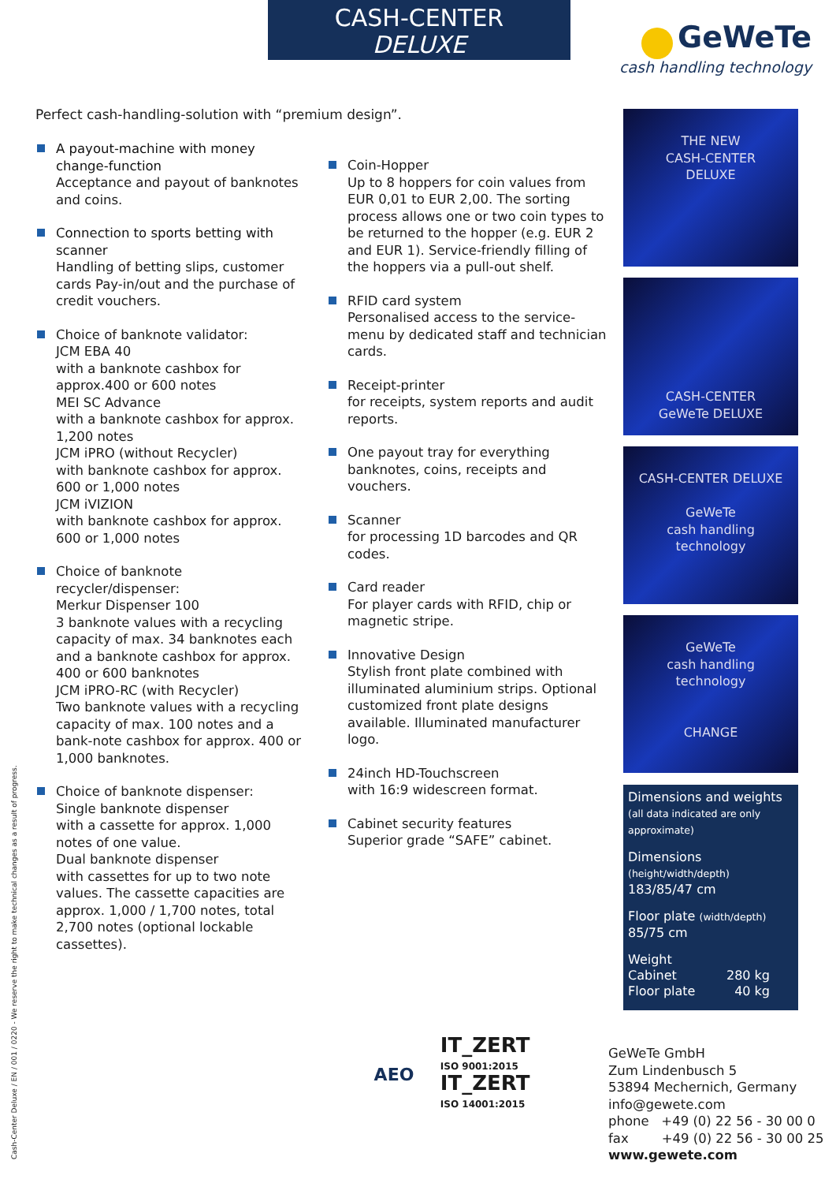CASH-CENTER
DELUXE
GeWeTe
cash handling technology
Perfect cash-handling-solution with “premium design”.
A payout-machine with money change-function
Acceptance and payout of banknotes and coins.
Connection to sports betting with scanner
Handling of betting slips, customer cards Pay-in/out and the purchase of credit vouchers.
Choice of banknote validator:
JCM EBA 40
with a banknote cashbox for approx.400 or 600 notes
MEI SC Advance
with a banknote cashbox for approx. 1,200 notes
JCM iPRO (without Recycler)
with banknote cashbox for approx. 600 or 1,000 notes
JCM iVIZION
with banknote cashbox for approx. 600 or 1,000 notes
Choice of banknote recycler/dispenser:
Merkur Dispenser 100
3 banknote values with a recycling capacity of max. 34 banknotes each and a banknote cashbox for approx. 400 or 600 banknotes
JCM iPRO-RC (with Recycler)
Two banknote values with a recycling capacity of max. 100 notes and a bank-note cashbox for approx. 400 or 1,000 banknotes.
Choice of banknote dispenser:
Single banknote dispenser
with a cassette for approx. 1,000 notes of one value.
Dual banknote dispenser
with cassettes for up to two note values. The cassette capacities are approx. 1,000 / 1,700 notes, total 2,700 notes (optional lockable cassettes).
Coin-Hopper
Up to 8 hoppers for coin values from EUR 0,01 to EUR 2,00. The sorting process allows one or two coin types to be returned to the hopper (e.g. EUR 2 and EUR 1). Service-friendly filling of the hoppers via a pull-out shelf.
RFID card system
Personalised access to the service-menu by dedicated staff and technician cards.
Receipt-printer
for receipts, system reports and audit reports.
One payout tray for everything
banknotes, coins, receipts and vouchers.
Scanner
for processing 1D barcodes and QR codes.
Card reader
For player cards with RFID, chip or magnetic stripe.
Innovative Design
Stylish front plate combined with illuminated aluminium strips. Optional customized front plate designs available. Illuminated manufacturer logo.
24inch HD-Touchscreen
with 16:9 widescreen format.
Cabinet security features
Superior grade “SAFE” cabinet.
THE NEW
CASH-CENTER
DELUXE
CASH-CENTER
GeWeTe DELUXE
CASH-CENTER DELUXE
GeWeTe
cash handling technology
GeWeTe
cash handling technology
CHANGE
Dimensions and weights
(all data indicated are only approximate)
Dimensions
(height/width/depth)
183/85/47 cm
Floor plate (width/depth)
85/75 cm
Weight
| Cabinet | 280 kg |
| Floor plate | 40 kg |
Cash-Center Deluxe / EN / 001 / 0220 - We reserve the right to make technical changes as a result of progress.
AEO IT_ZERT
ISO 9001:2015
IT_ZERT
ISO 14001:2015
GeWeTe GmbH
Zum Lindenbusch 5
53894 Mechernich, Germany
info@gewete.com
phone +49 (0) 22 56 - 30 00 0
fax +49 (0) 22 56 - 30 00 25
www.gewete.com